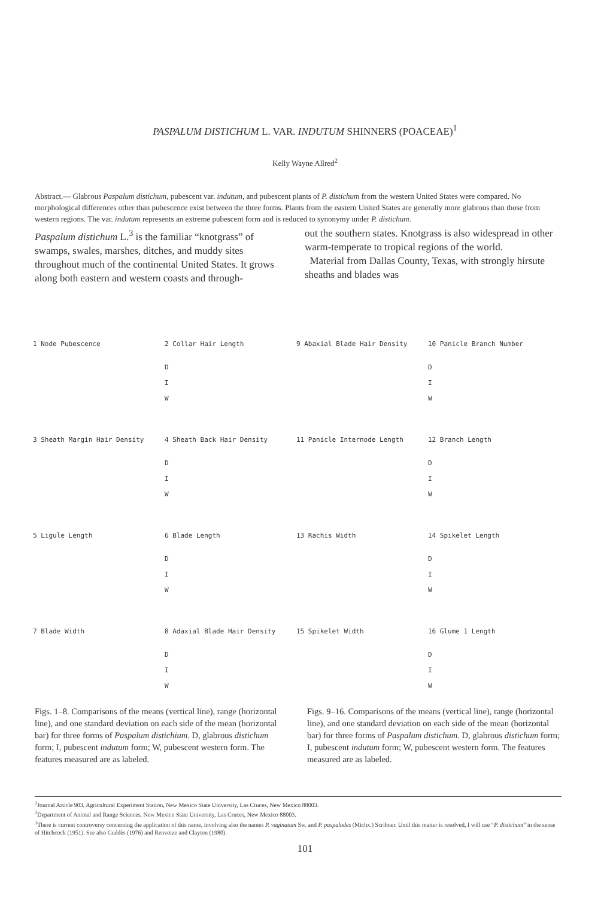PASPALUM DISTICHUM L. VAR. INDUTUM SHINNERS (POACEAE)<sup>1</sup>
Kelly Wayne Allred<sup>2</sup>
Abstract.— Glabrous Paspalum distichum, pubescent var. indutum, and pubescent plants of P. distichum from the western United States were compared. No morphological differences other than pubescence exist between the three forms. Plants from the eastern United States are generally more glabrous than those from western regions. The var. indutum represents an extreme pubescent form and is reduced to synonymy under P. distichum.
Paspalum distichum L.<sup>3</sup> is the familiar “knotgrass” of swamps, swales, marshes, ditches, and muddy sites throughout much of the continental United States. It grows along both eastern and western coasts and through-
out the southern states. Knotgrass is also widespread in other warm-temperate to tropical regions of the world.
Material from Dallas County, Texas, with strongly hirsute sheaths and blades was
1 Node Pubescence
2 Collar Hair Length
D
I
W
9 Abaxial Blade Hair Density
10 Panicle Branch Number
D
I
W
3 Sheath Margin Hair Density
4 Sheath Back Hair Density
D
I
W
11 Panicle Internode Length
12 Branch Length
D
I
W
5 Ligule Length
6 Blade Length
D
I
W
13 Rachis Width
14 Spikelet Length
D
I
W
7 Blade Width
8 Adaxial Blade Hair Density
D
I
W
15 Spikelet Width
16 Glume 1 Length
D
I
W
Figs. 1–8. Comparisons of the means (vertical line), range (horizontal line), and one standard deviation on each side of the mean (horizontal bar) for three forms of Paspalum distichium. D, glabrous distichum form; I, pubescent indutum form; W, pubescent western form. The features measured are as labeled.
Figs. 9–16. Comparisons of the means (vertical line), range (horizontal line), and one standard deviation on each side of the mean (horizontal bar) for three forms of Paspalum distichum. D, glabrous distichum form; I, pubescent indutum form; W, pubescent western form. The features measured are as labeled.
<sup>1</sup> Journal Article 903, Agricultural Experiment Station, New Mexico State University, Las Cruces, New Mexico 88003.
<sup>2</sup> Department of Animal and Range Sciences, New Mexico State University, Las Cruces, New Mexico 88003.
<sup>3</sup> There is current controversy concerning the application of this name, involving also the names P. vaginatum Sw. and P. paspalodes (Michx.) Scribner. Until this matter is resolved, I will use “P. distichum” in the sense of Hitchcock (1951). See also Guédès (1976) and Renvoize and Clayton (1980).
101